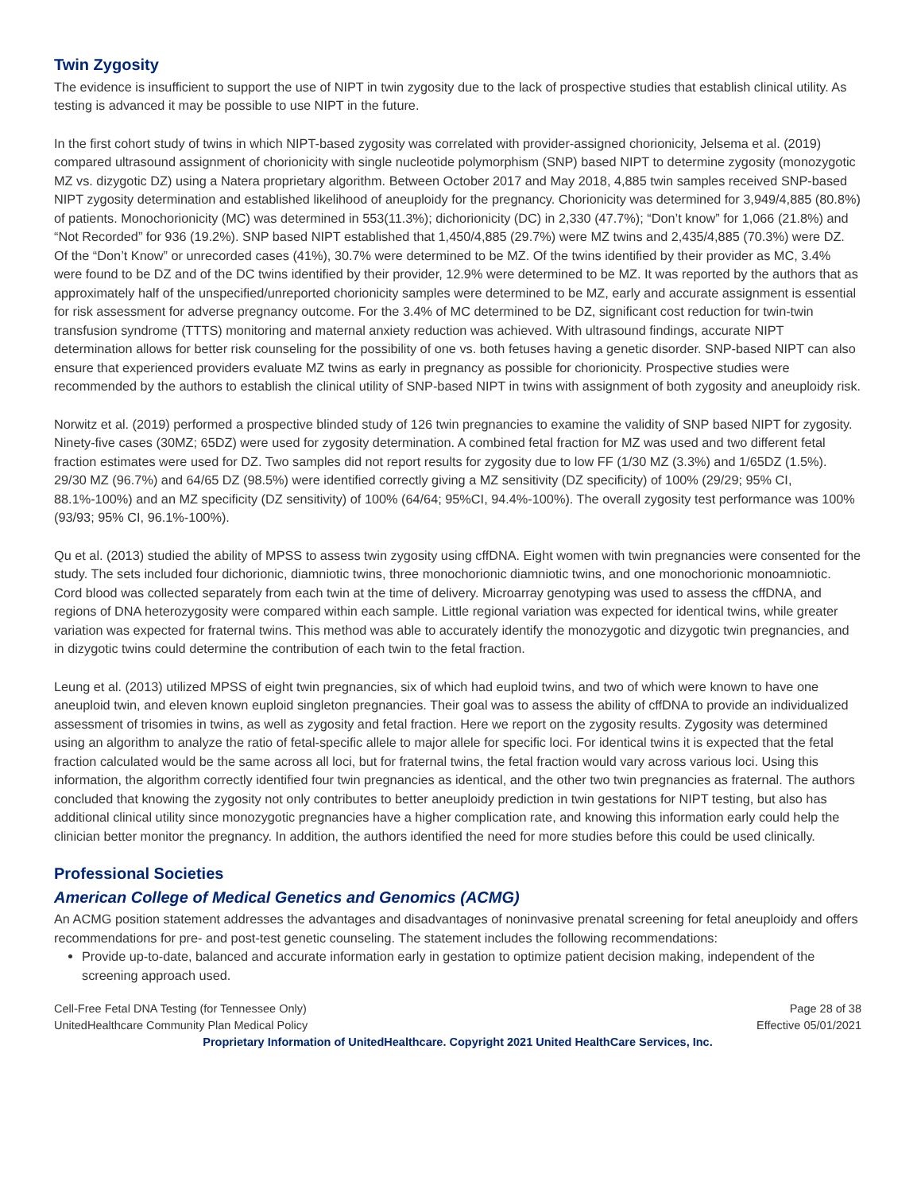Twin Zygosity
The evidence is insufficient to support the use of NIPT in twin zygosity due to the lack of prospective studies that establish clinical utility. As testing is advanced it may be possible to use NIPT in the future.
In the first cohort study of twins in which NIPT-based zygosity was correlated with provider-assigned chorionicity, Jelsema et al. (2019) compared ultrasound assignment of chorionicity with single nucleotide polymorphism (SNP) based NIPT to determine zygosity (monozygotic MZ vs. dizygotic DZ) using a Natera proprietary algorithm. Between October 2017 and May 2018, 4,885 twin samples received SNP-based NIPT zygosity determination and established likelihood of aneuploidy for the pregnancy. Chorionicity was determined for 3,949/4,885 (80.8%) of patients. Monochorionicity (MC) was determined in 553(11.3%); dichorionicity (DC) in 2,330 (47.7%); “Don’t know” for 1,066 (21.8%) and “Not Recorded” for 936 (19.2%). SNP based NIPT established that 1,450/4,885 (29.7%) were MZ twins and 2,435/4,885 (70.3%) were DZ. Of the “Don’t Know” or unrecorded cases (41%), 30.7% were determined to be MZ. Of the twins identified by their provider as MC, 3.4% were found to be DZ and of the DC twins identified by their provider, 12.9% were determined to be MZ. It was reported by the authors that as approximately half of the unspecified/unreported chorionicity samples were determined to be MZ, early and accurate assignment is essential for risk assessment for adverse pregnancy outcome. For the 3.4% of MC determined to be DZ, significant cost reduction for twin-twin transfusion syndrome (TTTS) monitoring and maternal anxiety reduction was achieved. With ultrasound findings, accurate NIPT determination allows for better risk counseling for the possibility of one vs. both fetuses having a genetic disorder. SNP-based NIPT can also ensure that experienced providers evaluate MZ twins as early in pregnancy as possible for chorionicity. Prospective studies were recommended by the authors to establish the clinical utility of SNP-based NIPT in twins with assignment of both zygosity and aneuploidy risk.
Norwitz et al. (2019) performed a prospective blinded study of 126 twin pregnancies to examine the validity of SNP based NIPT for zygosity. Ninety-five cases (30MZ; 65DZ) were used for zygosity determination. A combined fetal fraction for MZ was used and two different fetal fraction estimates were used for DZ. Two samples did not report results for zygosity due to low FF (1/30 MZ (3.3%) and 1/65DZ (1.5%). 29/30 MZ (96.7%) and 64/65 DZ (98.5%) were identified correctly giving a MZ sensitivity (DZ specificity) of 100% (29/29; 95% CI, 88.1%-100%) and an MZ specificity (DZ sensitivity) of 100% (64/64; 95%CI, 94.4%-100%). The overall zygosity test performance was 100%(93/93; 95% CI, 96.1%-100%).
Qu et al. (2013) studied the ability of MPSS to assess twin zygosity using cffDNA. Eight women with twin pregnancies were consented for the study. The sets included four dichorionic, diamniotic twins, three monochorionic diamniotic twins, and one monochorionic monoamniotic. Cord blood was collected separately from each twin at the time of delivery. Microarray genotyping was used to assess the cffDNA, and regions of DNA heterozygosity were compared within each sample. Little regional variation was expected for identical twins, while greater variation was expected for fraternal twins. This method was able to accurately identify the monozygotic and dizygotic twin pregnancies, and in dizygotic twins could determine the contribution of each twin to the fetal fraction.
Leung et al. (2013) utilized MPSS of eight twin pregnancies, six of which had euploid twins, and two of which were known to have one aneuploid twin, and eleven known euploid singleton pregnancies. Their goal was to assess the ability of cffDNA to provide an individualized assessment of trisomies in twins, as well as zygosity and fetal fraction. Here we report on the zygosity results. Zygosity was determined using an algorithm to analyze the ratio of fetal-specific allele to major allele for specific loci. For identical twins it is expected that the fetal fraction calculated would be the same across all loci, but for fraternal twins, the fetal fraction would vary across various loci. Using this information, the algorithm correctly identified four twin pregnancies as identical, and the other two twin pregnancies as fraternal. The authors concluded that knowing the zygosity not only contributes to better aneuploidy prediction in twin gestations for NIPT testing, but also has additional clinical utility since monozygotic pregnancies have a higher complication rate, and knowing this information early could help the clinician better monitor the pregnancy. In addition, the authors identified the need for more studies before this could be used clinically.
Professional Societies
American College of Medical Genetics and Genomics (ACMG)
An ACMG position statement addresses the advantages and disadvantages of noninvasive prenatal screening for fetal aneuploidy and offers recommendations for pre- and post-test genetic counseling. The statement includes the following recommendations:
Provide up-to-date, balanced and accurate information early in gestation to optimize patient decision making, independent of the screening approach used.
Cell-Free Fetal DNA Testing (for Tennessee Only) Page 28 of 38
UnitedHealthcare Community Plan Medical Policy Effective 05/01/2021
Proprietary Information of UnitedHealthcare. Copyright 2021 United HealthCare Services, Inc.